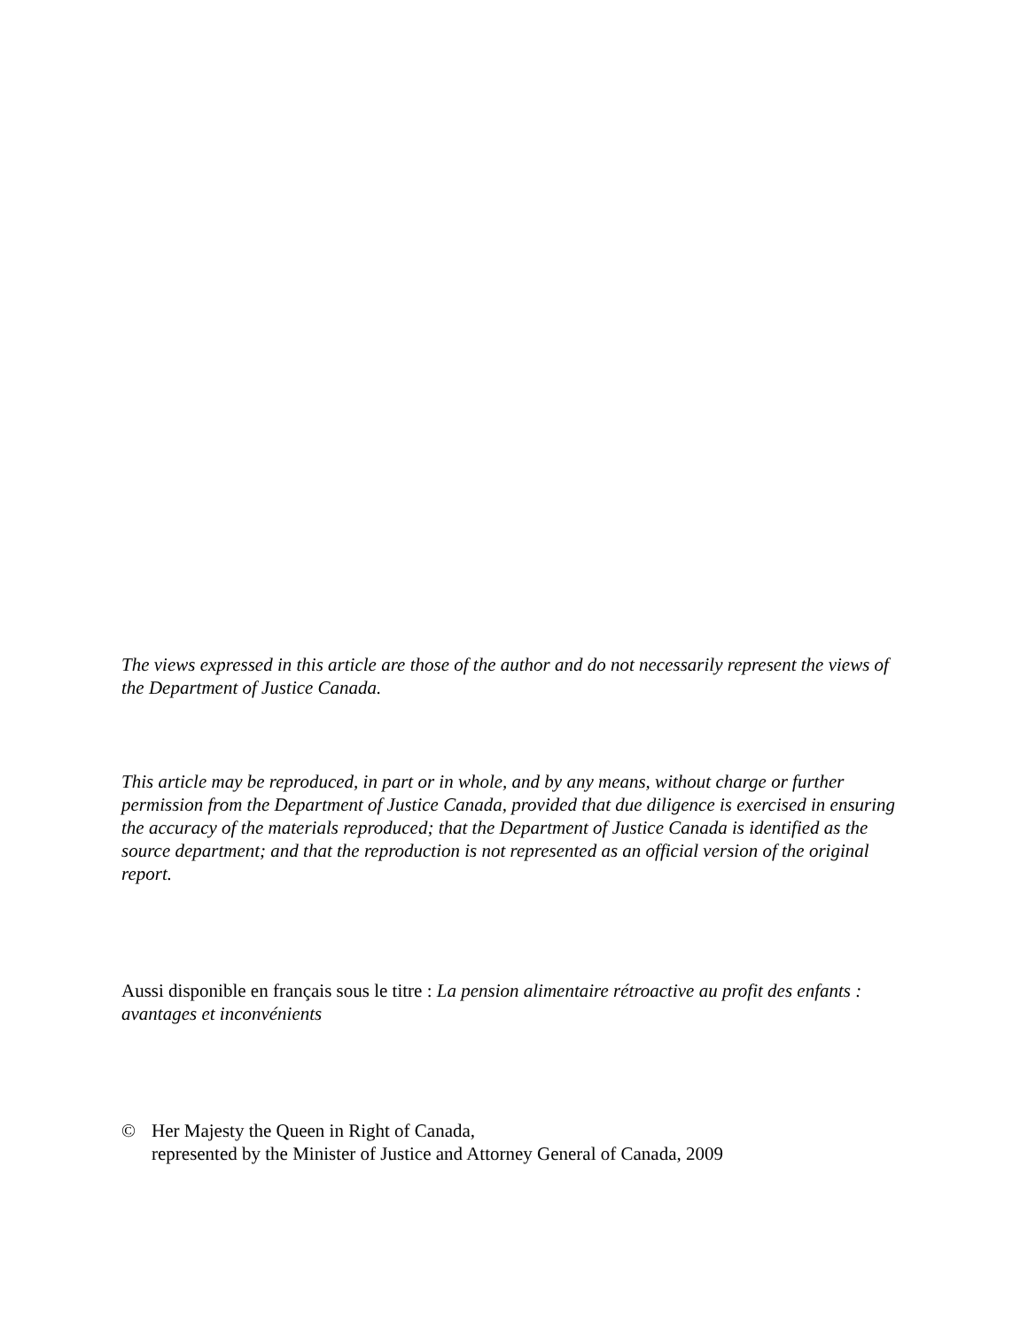The views expressed in this article are those of the author and do not necessarily represent the views of the Department of Justice Canada.
This article may be reproduced, in part or in whole, and by any means, without charge or further permission from the Department of Justice Canada, provided that due diligence is exercised in ensuring the accuracy of the materials reproduced; that the Department of Justice Canada is identified as the source department; and that the reproduction is not represented as an official version of the original report.
Aussi disponible en français sous le titre : La pension alimentaire rétroactive au profit des enfants : avantages et inconvénients
© Her Majesty the Queen in Right of Canada,
represented by the Minister of Justice and Attorney General of Canada, 2009